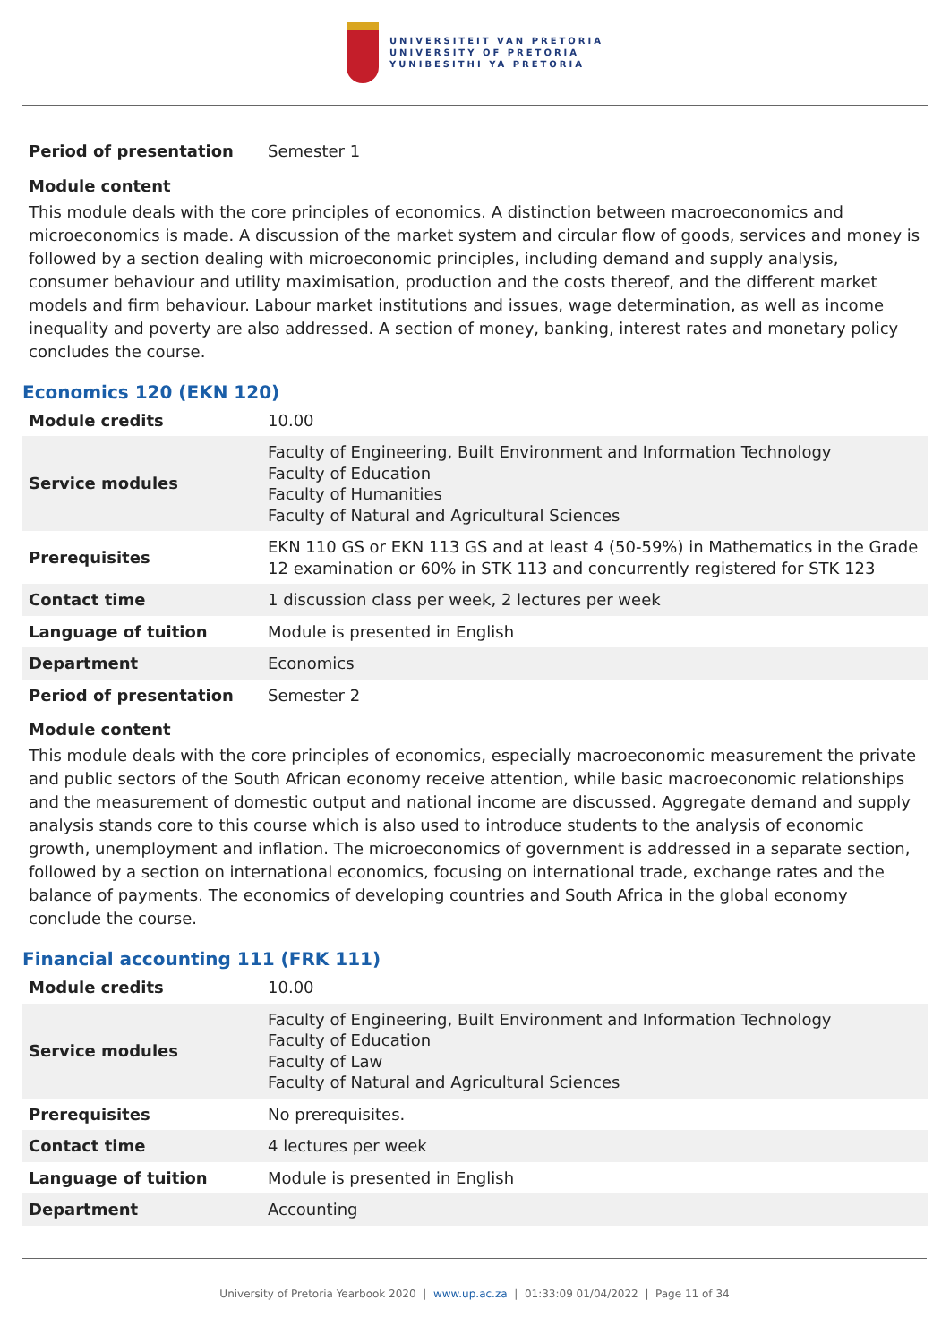UNIVERSITEIT VAN PRETORIA
UNIVERSITY OF PRETORIA
YUNIBESITHI YA PRETORIA
| Period of presentation | Semester 1 |
Module content
This module deals with the core principles of economics. A distinction between macroeconomics and microeconomics is made. A discussion of the market system and circular flow of goods, services and money is followed by a section dealing with microeconomic principles, including demand and supply analysis, consumer behaviour and utility maximisation, production and the costs thereof, and the different market models and firm behaviour. Labour market institutions and issues, wage determination, as well as income inequality and poverty are also addressed. A section of money, banking, interest rates and monetary policy concludes the course.
Economics 120 (EKN 120)
| Module credits | 10.00 |
| Service modules | Faculty of Engineering, Built Environment and Information Technology Faculty of Education Faculty of Humanities Faculty of Natural and Agricultural Sciences |
| Prerequisites | EKN 110 GS or EKN 113 GS and at least 4 (50-59%) in Mathematics in the Grade 12 examination or 60% in STK 113 and concurrently registered for STK 123 |
| Contact time | 1 discussion class per week, 2 lectures per week |
| Language of tuition | Module is presented in English |
| Department | Economics |
| Period of presentation | Semester 2 |
Module content
This module deals with the core principles of economics, especially macroeconomic measurement the private and public sectors of the South African economy receive attention, while basic macroeconomic relationships and the measurement of domestic output and national income are discussed. Aggregate demand and supply analysis stands core to this course which is also used to introduce students to the analysis of economic growth, unemployment and inflation. The microeconomics of government is addressed in a separate section, followed by a section on international economics, focusing on international trade, exchange rates and the balance of payments. The economics of developing countries and South Africa in the global economy conclude the course.
Financial accounting 111 (FRK 111)
| Module credits | 10.00 |
| Service modules | Faculty of Engineering, Built Environment and Information Technology Faculty of Education Faculty of Law Faculty of Natural and Agricultural Sciences |
| Prerequisites | No prerequisites. |
| Contact time | 4 lectures per week |
| Language of tuition | Module is presented in English |
| Department | Accounting |
University of Pretoria Yearbook 2020 | www.up.ac.za | 01:33:09 01/04/2022 | Page 11 of 34